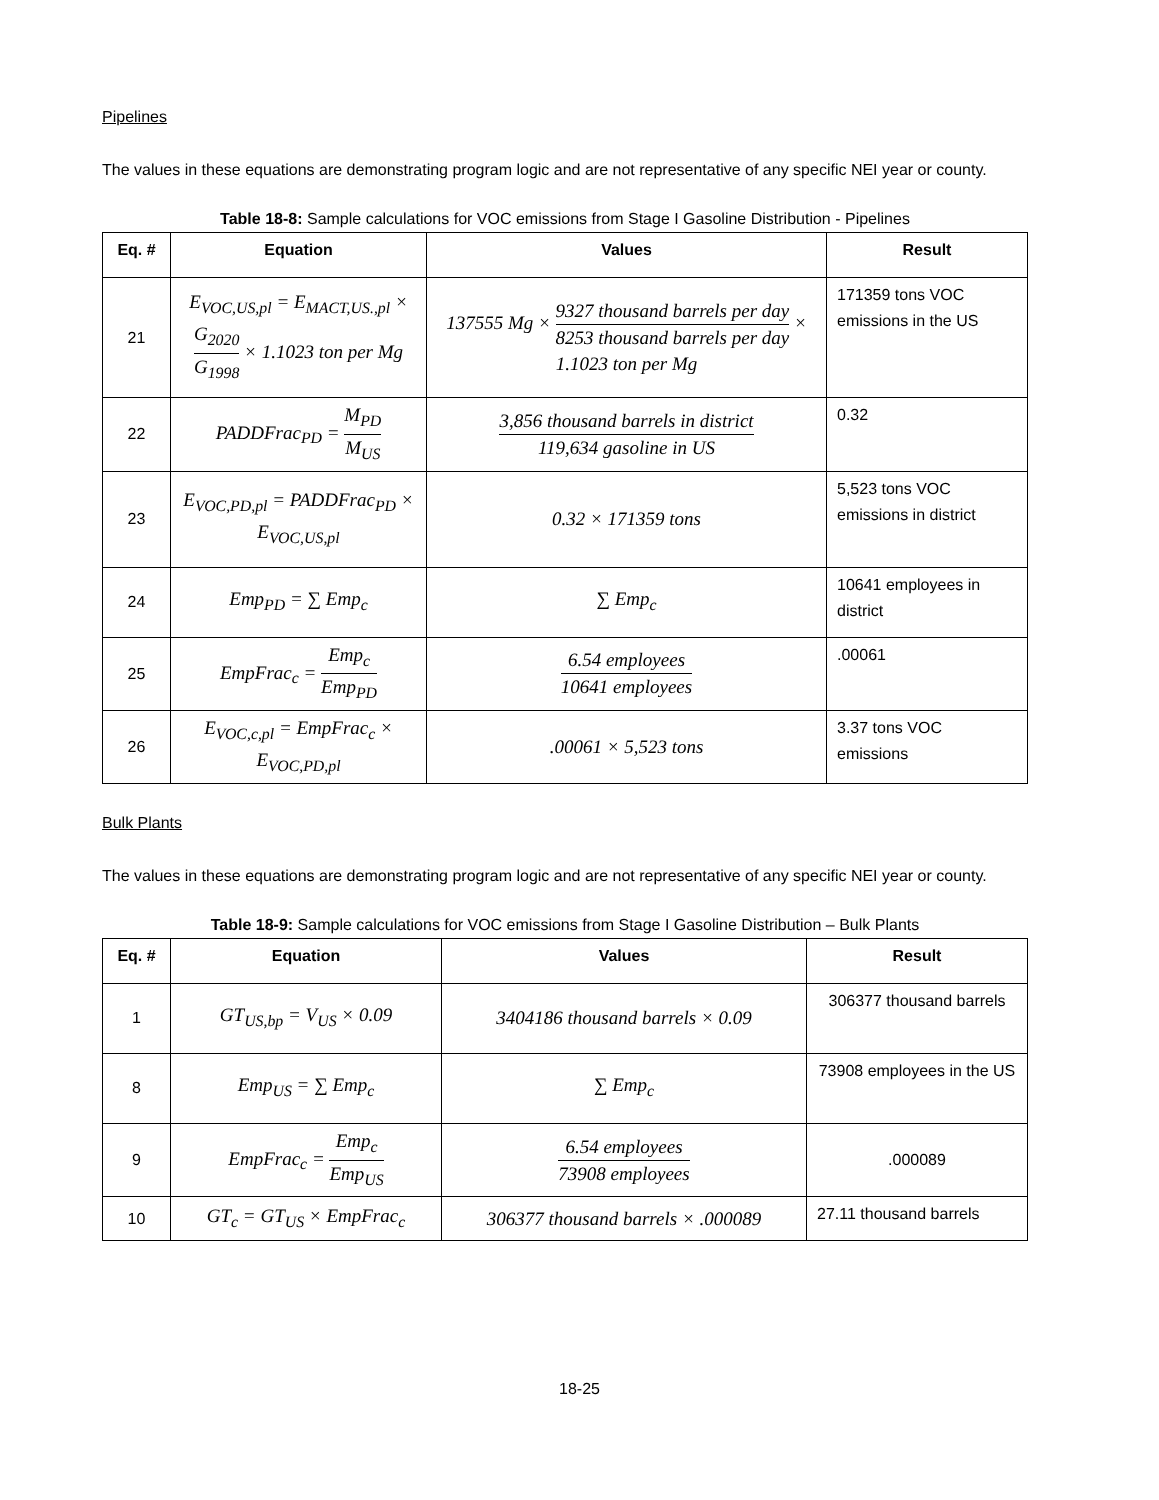Pipelines
The values in these equations are demonstrating program logic and are not representative of any specific NEI year or county.
Table 18-8: Sample calculations for VOC emissions from Stage I Gasoline Distribution - Pipelines
| Eq. # | Equation | Values | Result |
| --- | --- | --- | --- |
| 21 | E<sub>VOC,US,pl</sub> = E<sub>MACT,US.,pl</sub> × G<sub>2020</sub> G<sub>1998</sub> × 1.1023 ton per Mg | 137555 Mg × 9327 thousand barrels per day 8253 thousand barrels per day × 1.1023 ton per Mg | 171359 tons VOC emissions in the US |
| 22 | PADDFrac<sub>PD</sub> = M<sub>PD</sub> M<sub>US</sub> | 3,856 thousand barrels in district 119,634 gasoline in US | 0.32 |
| 23 | E<sub>VOC,PD,pl</sub> = PADDFrac<sub>PD</sub> × E<sub>VOC,US,pl</sub> | 0.32 × 171359 tons | 5,523 tons VOC emissions in district |
| 24 | Emp<sub>PD</sub> = ∑ Emp<sub>c</sub> | ∑ Emp<sub>c</sub> | 10641 employees in district |
| 25 | EmpFrac<sub>c</sub> = Emp<sub>c</sub> Emp<sub>PD</sub> | 6.54 employees 10641 employees | .00061 |
| 26 | E<sub>VOC,c,pl</sub> = EmpFrac<sub>c</sub> × E<sub>VOC,PD,pl</sub> | .00061 × 5,523 tons | 3.37 tons VOC emissions |
Bulk Plants
The values in these equations are demonstrating program logic and are not representative of any specific NEI year or county.
Table 18-9: Sample calculations for VOC emissions from Stage I Gasoline Distribution – Bulk Plants
| Eq. # | Equation | Values | Result |
| --- | --- | --- | --- |
| 1 | GT<sub>US,bp</sub> = V<sub>US</sub> × 0.09 | 3404186 thousand barrels × 0.09 | 306377 thousand barrels |
| 8 | Emp<sub>US</sub> = ∑ Emp<sub>c</sub> | ∑ Emp<sub>c</sub> | 73908 employees in the US |
| 9 | EmpFrac<sub>c</sub> = Emp<sub>c</sub> Emp<sub>US</sub> | 6.54 employees 73908 employees | .000089 |
| 10 | GT<sub>c</sub> = GT<sub>US</sub> × EmpFrac<sub>c</sub> | 306377 thousand barrels × .000089 | 27.11 thousand barrels |
18-25